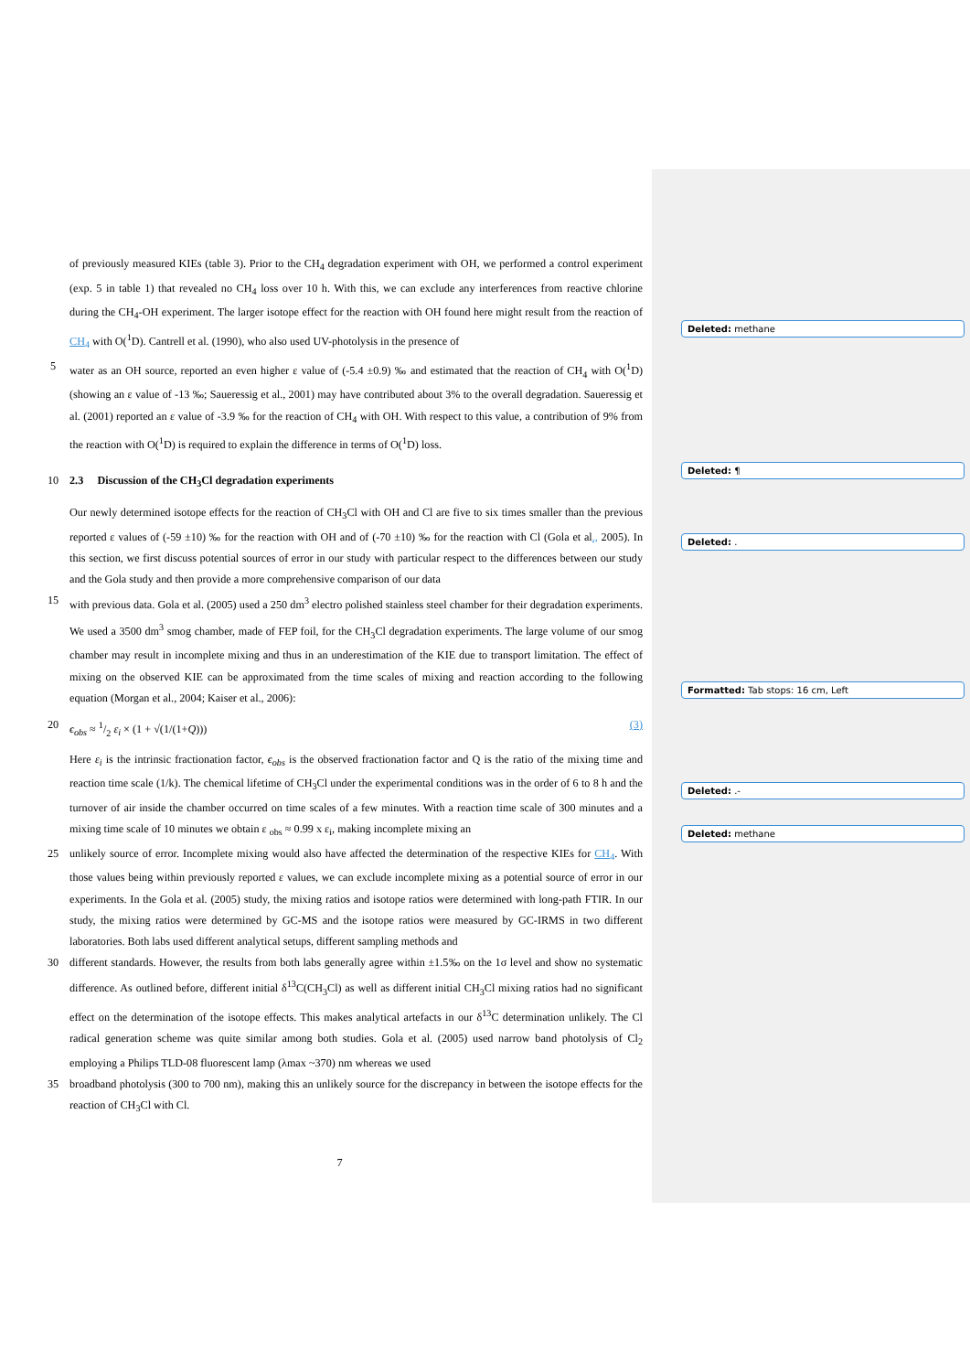Deleted: methane
Deleted: ¶
Deleted: .
Formatted: Tab stops: 16 cm, Left
Deleted: .-
Deleted: methane
of previously measured KIEs (table 3). Prior to the CH<sub>4</sub> degradation experiment with OH, we performed a control experiment (exp. 5 in table 1) that revealed no CH<sub>4</sub> loss over 10 h. With this, we can exclude any interferences from reactive chlorine during the CH<sub>4</sub>-OH experiment. The larger isotope effect for the reaction with OH found here might result from the reaction of CH<sub>4</sub> with O(<sup>1</sup>D). Cantrell et al. (1990), who also used UV-photolysis in the presence of
5 water as an OH source, reported an even higher ε value of (-5.4 ±0.9) ‰ and estimated that the reaction of CH<sub>4</sub> with O(<sup>1</sup>D) (showing an ε value of -13 ‰; Saueressig et al., 2001) may have contributed about 3% to the overall degradation. Saueressig et al. (2001) reported an ε value of -3.9 ‰ for the reaction of CH<sub>4</sub> with OH. With respect to this value, a contribution of 9% from the reaction with O(<sup>1</sup>D) is required to explain the difference in terms of O(<sup>1</sup>D) loss.
10 2.3 Discussion of the CH<sub>3</sub>Cl degradation experiments
Our newly determined isotope effects for the reaction of CH<sub>3</sub>Cl with OH and Cl are five to six times smaller than the previous reported ε values of (-59 ±10) ‰ for the reaction with OH and of (-70 ±10) ‰ for the reaction with Cl (Gola et al., 2005). In this section, we first discuss potential sources of error in our study with particular respect to the differences between our study and the Gola study and then provide a more comprehensive comparison of our data
15 with previous data. Gola et al. (2005) used a 250 dm<sup>3</sup> electro polished stainless steel chamber for their degradation experiments. We used a 3500 dm<sup>3</sup> smog chamber, made of FEP foil, for the CH<sub>3</sub>Cl degradation experiments. The large volume of our smog chamber may result in incomplete mixing and thus in an underestimation of the KIE due to transport limitation. The effect of mixing on the observed KIE can be approximated from the time scales of mixing and reaction according to the following equation (Morgan et al., 2004; Kaiser et al., 2006):
20 ϵ<sub>obs</sub> ≈ 1/2 ε<sub>i</sub> × (1 + √(1/(1+Q))) (3)
Here ε<sub>i</sub> is the intrinsic fractionation factor, ϵ<sub>obs</sub> is the observed fractionation factor and Q is the ratio of the mixing time and reaction time scale (1/k). The chemical lifetime of CH<sub>3</sub>Cl under the experimental conditions was in the order of 6 to 8 h and the turnover of air inside the chamber occurred on time scales of a few minutes. With a reaction time scale of 300 minutes and a mixing time scale of 10 minutes we obtain ε <sub>obs</sub> ≈ 0.99 x ε<sub>i</sub>, making incomplete mixing an
25 unlikely source of error. Incomplete mixing would also have affected the determination of the respective KIEs for CH<sub>4</sub>. With those values being within previously reported ε values, we can exclude incomplete mixing as a potential source of error in our experiments. In the Gola et al. (2005) study, the mixing ratios and isotope ratios were determined with long-path FTIR. In our study, the mixing ratios were determined by GC-MS and the isotope ratios were measured by GC-IRMS in two different laboratories. Both labs used different analytical setups, different sampling methods and
30 different standards. However, the results from both labs generally agree within ±1.5‰ on the 1σ level and show no systematic difference. As outlined before, different initial δ<sup>13</sup>C(CH<sub>3</sub>Cl) as well as different initial CH<sub>3</sub>Cl mixing ratios had no significant effect on the determination of the isotope effects. This makes analytical artefacts in our δ<sup>13</sup>C determination unlikely. The Cl radical generation scheme was quite similar among both studies. Gola et al. (2005) used narrow band photolysis of Cl<sub>2</sub> employing a Philips TLD-08 fluorescent lamp (λmax ~370) nm whereas we used
35 broadband photolysis (300 to 700 nm), making this an unlikely source for the discrepancy in between the isotope effects for the reaction of CH<sub>3</sub>Cl with Cl.
7